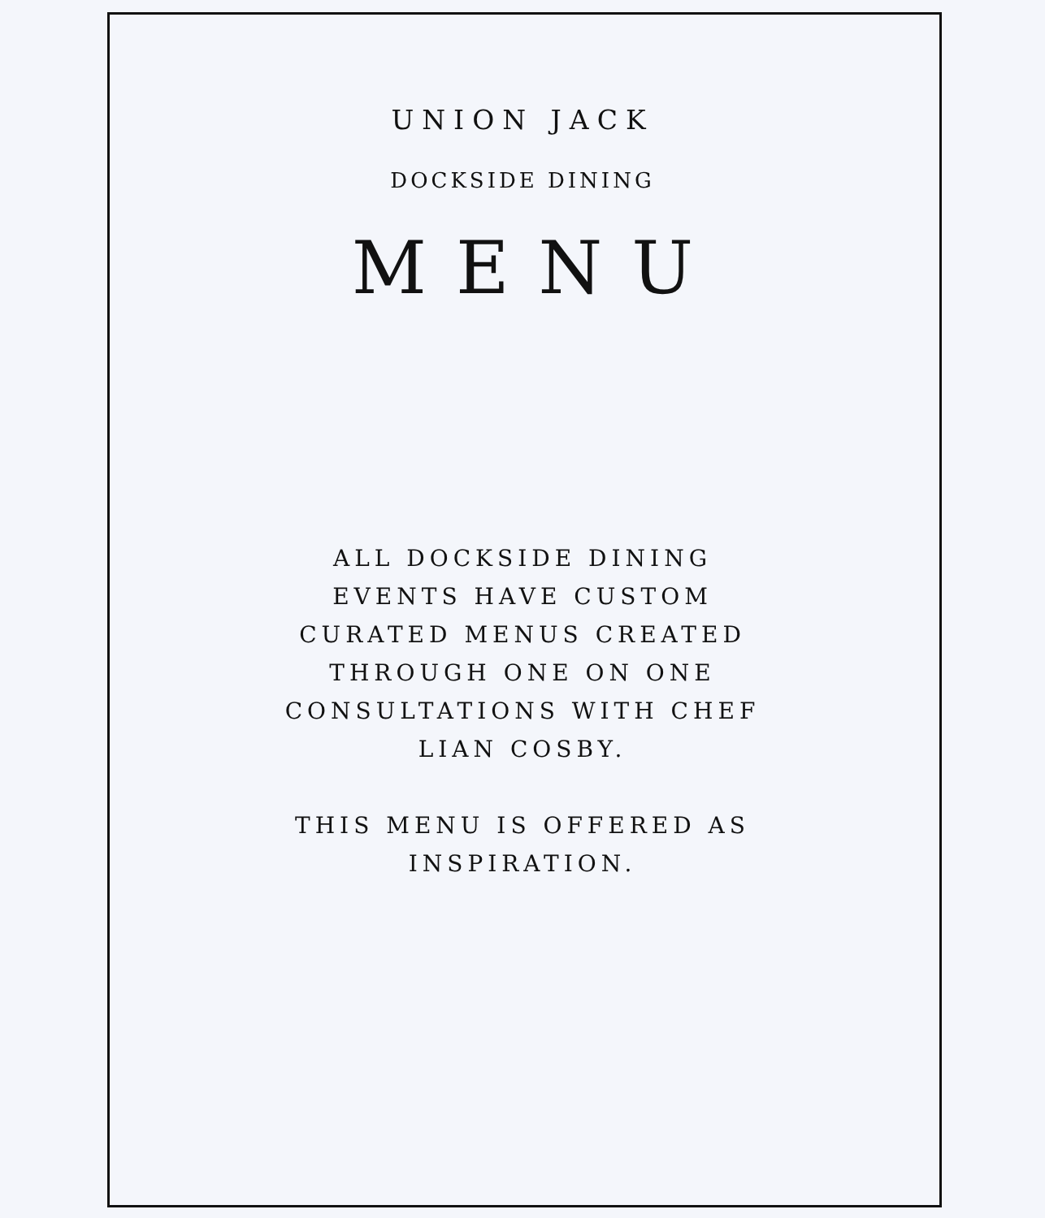UNION JACK
DOCKSIDE DINING
MENU
ALL DOCKSIDE DINING EVENTS HAVE CUSTOM CURATED MENUS CREATED THROUGH ONE ON ONE CONSULTATIONS WITH CHEF LIAN COSBY.
THIS MENU IS OFFERED AS INSPIRATION.